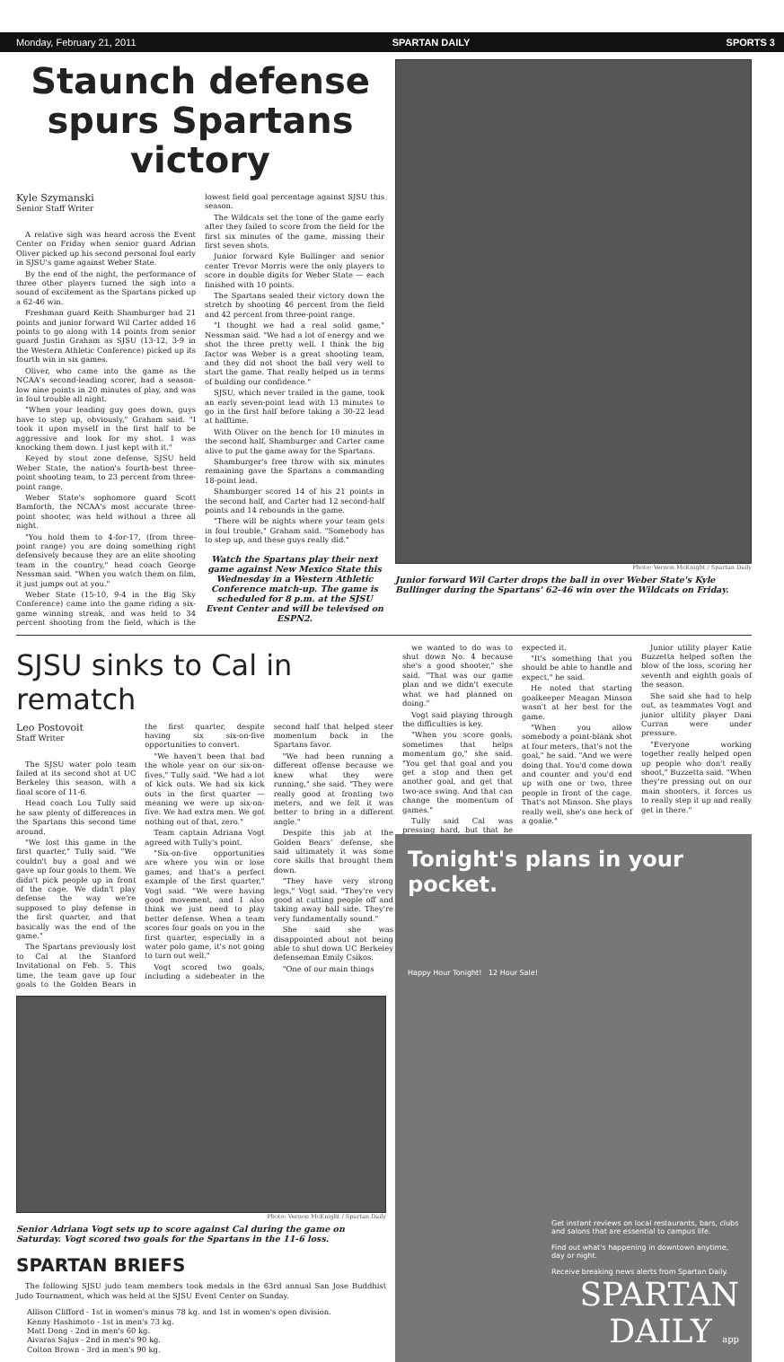Monday, February 21, 2011 SPARTAN DAILY SPORTS 3
Staunch defense spurs Spartans victory
Kyle Szymanski
Senior Staff Writer
A relative sigh was heard across the Event Center on Friday when senior guard Adrian Oliver picked up his second personal foul early in SJSU's game against Weber State.
By the end of the night, the performance of three other players turned the sigh into a sound of excitement as the Spartans picked up a 62-46 win.
Freshman guard Keith Shamburger had 21 points and junior forward Wil Carter added 16 points to go along with 14 points from senior guard Justin Graham as SJSU (13-12, 3-9 in the Western Athletic Conference) picked up its fourth win in six games.
Oliver, who came into the game as the NCAA's second-leading scorer, had a season-low nine points in 20 minutes of play, and was in foul trouble all night.
"When your leading guy goes down, guys have to step up, obviously," Graham said. "I took it upon myself in the first half to be aggressive and look for my shot. I was knocking them down. I just kept with it."
Keyed by stout zone defense, SJSU held Weber State, the nation's fourth-best three-point shooting team, to 23 percent from three-point range.
Weber State's sophomore guard Scott Bamforth, the NCAA's most accurate three-point shooter, was held without a three all night.
"You hold them to 4-for-17, (from three-point range) you are doing something right defensively because they are an elite shooting team in the country," head coach George Nessman said. "When you watch them on film, it just jumps out at you."
Weber State (15-10, 9-4 in the Big Sky Conference) came into the game riding a six-game winning streak, and was held to 34 percent shooting from the field, which is the lowest field goal percentage against SJSU this season.
The Wildcats set the tone of the game early after they failed to score from the field for the first six minutes of the game, missing their first seven shots.
Junior forward Kyle Bullinger and senior center Trevor Morris were the only players to score in double digits for Weber State — each finished with 10 points.
The Spartans sealed their victory down the stretch by shooting 46 percent from the field and 42 percent from three-point range.
"I thought we had a real solid game," Nessman said. "We had a lot of energy and we shot the three pretty well. I think the big factor was Weber is a great shooting team, and they did not shoot the ball very well to start the game. That really helped us in terms of building our confidence."
SJSU, which never trailed in the game, took an early seven-point lead with 13 minutes to go in the first half before taking a 30-22 lead at halftime.
With Oliver on the bench for 10 minutes in the second half, Shamburger and Carter came alive to put the game away for the Spartans.
Shamburger's free throw with six minutes remaining gave the Spartans a commanding 18-point lead.
Shamburger scored 14 of his 21 points in the second half, and Carter had 12 second-half points and 14 rebounds in the game.
"There will be nights where your team gets in foul trouble," Graham said. "Somebody has to step up, and these guys really did."
Watch the Spartans play their next game against New Mexico State this Wednesday in a Western Athletic Conference match-up. The game is scheduled for 8 p.m. at the SJSU Event Center and will be televised on ESPN2.
Photo: Vernon McKnight / Spartan Daily
Junior forward Wil Carter drops the ball in over Weber State's Kyle Bullinger during the Spartans' 62-46 win over the Wildcats on Friday.
SJSU sinks to Cal in rematch
Leo Postovoit
Staff Writer
The SJSU water polo team failed at its second shot at UC Berkeley this season, with a final score of 11-6.
Head coach Lou Tully said he saw plenty of differences in the Spartans this second time around.
"We lost this game in the first quarter," Tully said. "We couldn't buy a goal and we gave up four goals to them. We didn't pick people up in front of the cage. We didn't play defense the way we're supposed to play defense in the first quarter, and that basically was the end of the game."
The Spartans previously lost to Cal at the Stanford Invitational on Feb. 5. This time, the team gave up four goals to the Golden Bears in the first quarter, despite having six six-on-five opportunities to convert.
"We haven't been that bad the whole year on our six-on-fives," Tully said. "We had a lot of kick outs. We had six kick outs in the first quarter — meaning we were up six-on-five. We had extra men. We got nothing out of that, zero."
Team captain Adriana Vogt agreed with Tully's point.
"Six-on-five opportunities are where you win or lose games, and that's a perfect example of the first quarter," Vogt said. "We were having good movement, and I also think we just need to play better defense. When a team scores four goals on you in the first quarter, especially in a water polo game, it's not going to turn out well."
Vogt scored two goals, including a sidebeater in the second half that helped steer momentum back in the Spartans favor.
"We had been running a different offense because we knew what they were running," she said. "They were really good at fronting two meters, and we felt it was better to bring in a different angle."
Despite this jab at the Golden Bears' defense, she said ultimately it was some core skills that brought them down.
"They have very strong legs," Vogt said. "They're very good at cutting people off and taking away ball side. They're very fundamentally sound."
She said she was disappointed about not being able to shut down UC Berkeley defenseman Emily Csikos.
"One of our main things
we wanted to do was to shut down No. 4 because she's a good shooter," she said. "That was our game plan and we didn't execute what we had planned on doing."
Vogt said playing through the difficulties is key.
"When you score goals, sometimes that helps momentum go," she said. "You get that goal and you get a stop and then get another goal, and get that two-ace swing. And that can change the momentum of games."
Tully said Cal was pressing hard, but that he expected it.
"It's something that you should be able to handle and expect," he said.
He noted that starting goalkeeper Meagan Minson wasn't at her best for the game.
"When you allow somebody a point-blank shot at four meters, that's not the goal," he said. "And we were doing that. You'd come down and counter and you'd end up with one or two, three people in front of the cage. That's not Minson. She plays really well, she's one heck of a goalie."
Junior utility player Katie Buzzetta helped soften the blow of the loss, scoring her seventh and eighth goals of the season.
She said she had to help out, as teammates Vogt and junior ultility player Dani Curran were under pressure.
"Everyone working together really helped open up people who don't really shoot," Buzzetta said. "When they're pressing out on our main shooters, it forces us to really step it up and really get in there."
Photo: Vernon McKnight / Spartan Daily
Senior Adriana Vogt sets up to score against Cal during the game on Saturday. Vogt scored two goals for the Spartans in the 11-6 loss.
SPARTAN BRIEFS
The following SJSU judo team members took medals in the 63rd annual San Jose Buddhist Judo Tournament, which was held at the SJSU Event Center on Sunday.
Allison Clifford - 1st in women's minus 78 kg. and 1st in women's open division.
Kenny Hashimoto - 1st in men's 73 kg.
Matt Dong - 2nd in men's 60 kg.
Aivaras Sajus - 2nd in men's 90 kg.
Colton Brown - 3rd in men's 90 kg.
Tonight's plans in your pocket.
Happy Hour Tonight! 12 Hour Sale!
Get instant reviews on local restaurants, bars, clubs and salons that are essential to campus life.
Find out what's happening in downtown anytime, day or night.
Receive breaking news alerts from Spartan Daily.
SPARTAN
DAILY app